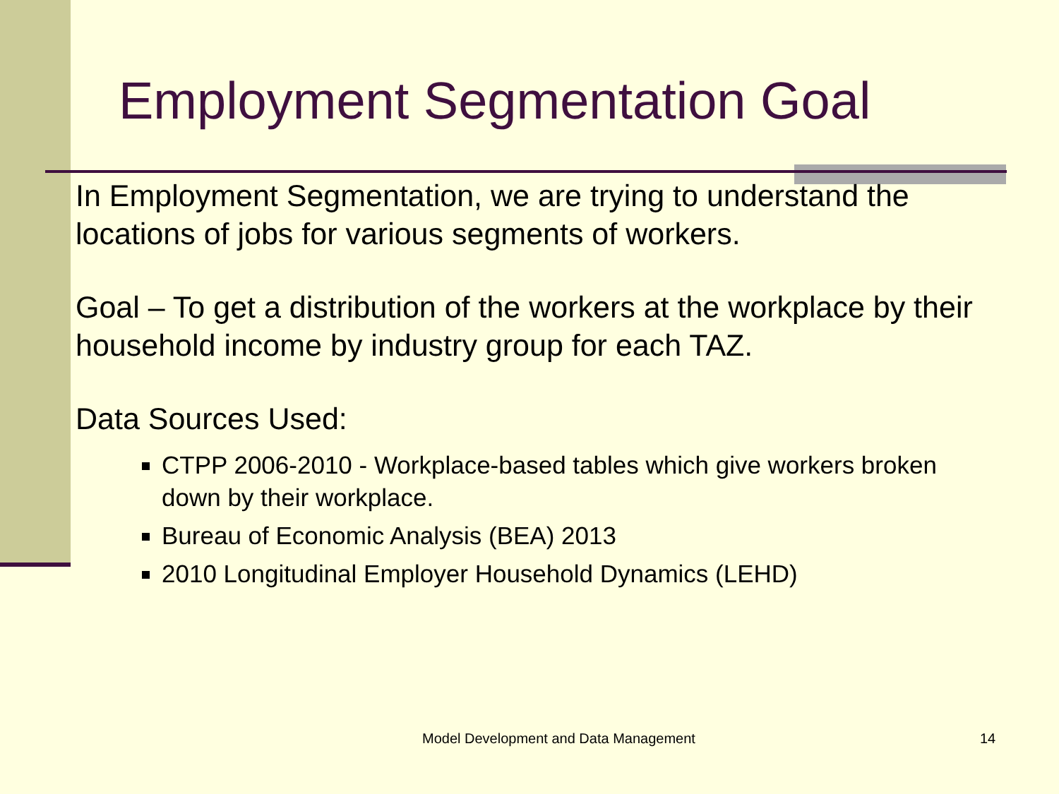Employment Segmentation Goal
In Employment Segmentation, we are trying to understand the locations of jobs for various segments of workers.
Goal – To get a distribution of the workers at the workplace by their household income by industry group for each TAZ.
Data Sources Used:
CTPP 2006-2010 - Workplace-based tables which give workers broken down by their workplace.
Bureau of Economic Analysis (BEA) 2013
2010 Longitudinal Employer Household Dynamics (LEHD)
Model Development and Data Management 14